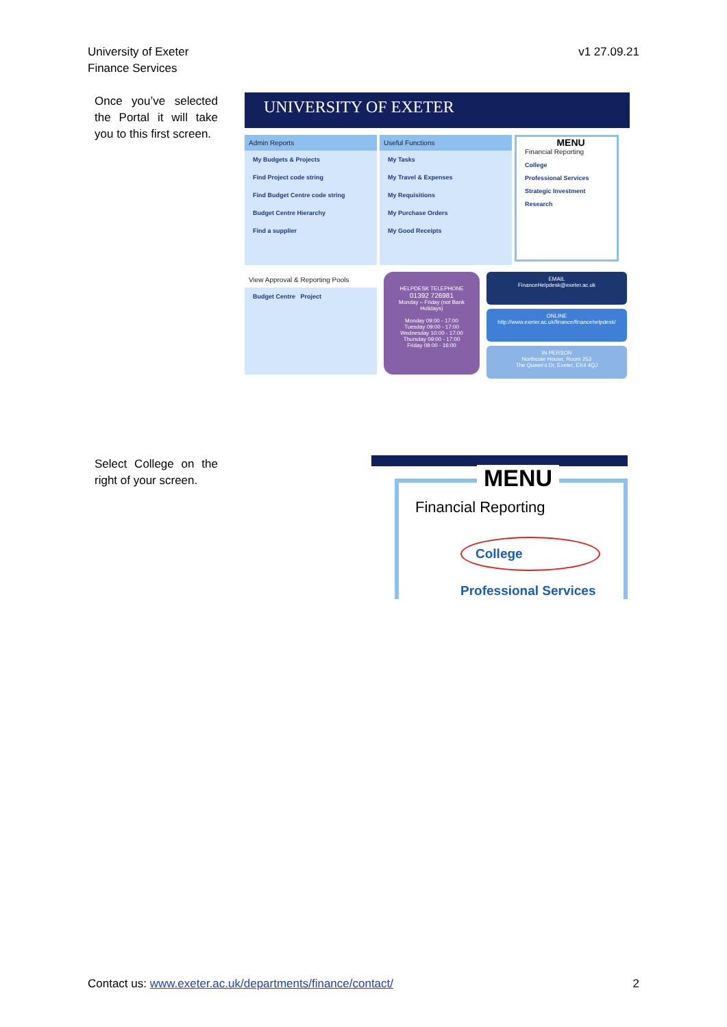University of Exeter
Finance Services
v1 27.09.21
Once you’ve selected the Portal it will take you to this first screen.
UNIVERSITY OF EXETER
Admin Reports
My Budgets & Projects
Find Project code string
Find Budget Centre code string
Budget Centre Hierarchy
Find a supplier
Useful Functions
My Tasks
My Travel & Expenses
My Requisitions
My Purchase Orders
My Good Receipts
MENU
Financial Reporting
College
Professional Services
Strategic Investment
Research
View Approval & Reporting Pools
Budget Centre Project
HELPDESK TELEPHONE
01392 726981
Monday – Friday (not Bank Holidays)
Monday 09:00 - 17:00
Tuesday 09:00 - 17:00
Wednesday 10:00 - 17:00
Thursday 09:00 - 17:00
Friday 09:00 - 16:00
EMAIL
FinanceHelpdesk@exeter.ac.uk
ONLINE
http://www.exeter.ac.uk/finance/financehelpdesk/
IN PERSON
Northcote House, Room 253
The Queen’s Dr, Exeter, EX4 4QJ
Select College on the right of your screen.
MENU
Financial Reporting
College
Professional Services
Contact us: www.exeter.ac.uk/departments/finance/contact/
2